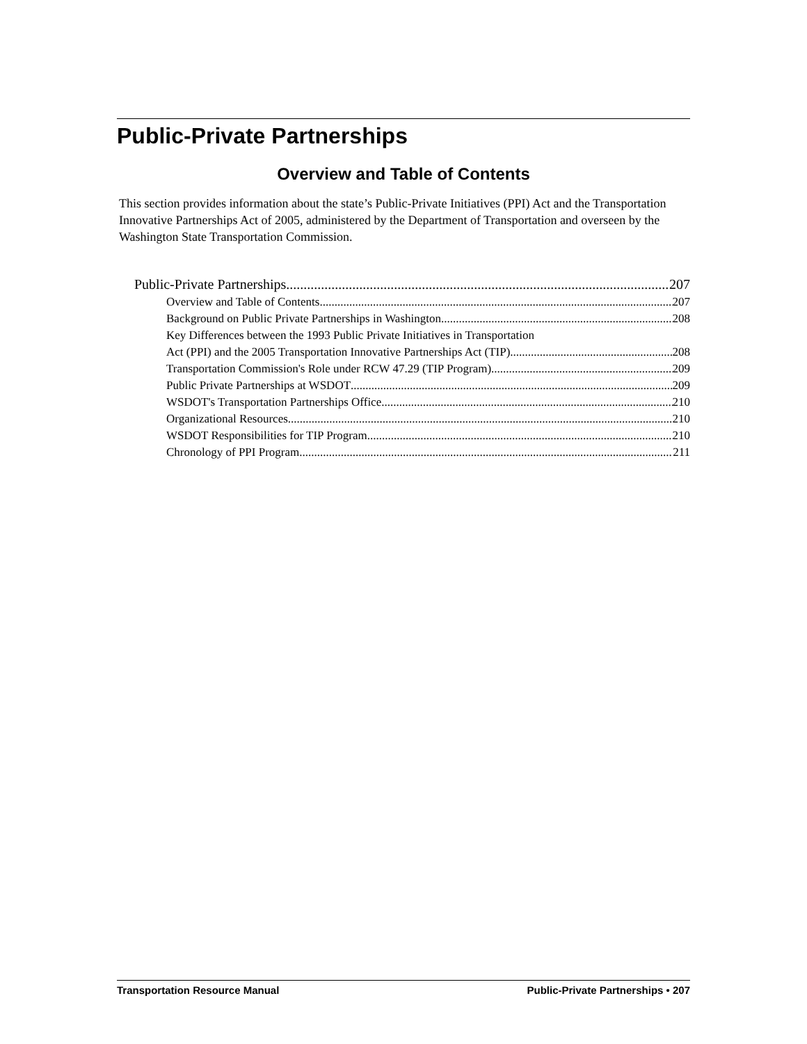Public-Private Partnerships
Overview and Table of Contents
This section provides information about the state’s Public-Private Initiatives (PPI) Act and the Transportation Innovative Partnerships Act of 2005, administered by the Department of Transportation and overseen by the Washington State Transportation Commission.
Public-Private Partnerships 207
Overview and Table of Contents 207
Background on Public Private Partnerships in Washington 208
Key Differences between the 1993 Public Private Initiatives in Transportation
Act (PPI) and the 2005 Transportation Innovative Partnerships Act (TIP) 208
Transportation Commission's Role under RCW 47.29 (TIP Program) 209
Public Private Partnerships at WSDOT 209
WSDOT's Transportation Partnerships Office 210
Organizational Resources 210
WSDOT Responsibilities for TIP Program 210
Chronology of PPI Program 211
Transportation Resource Manual Public-Private Partnerships • 207